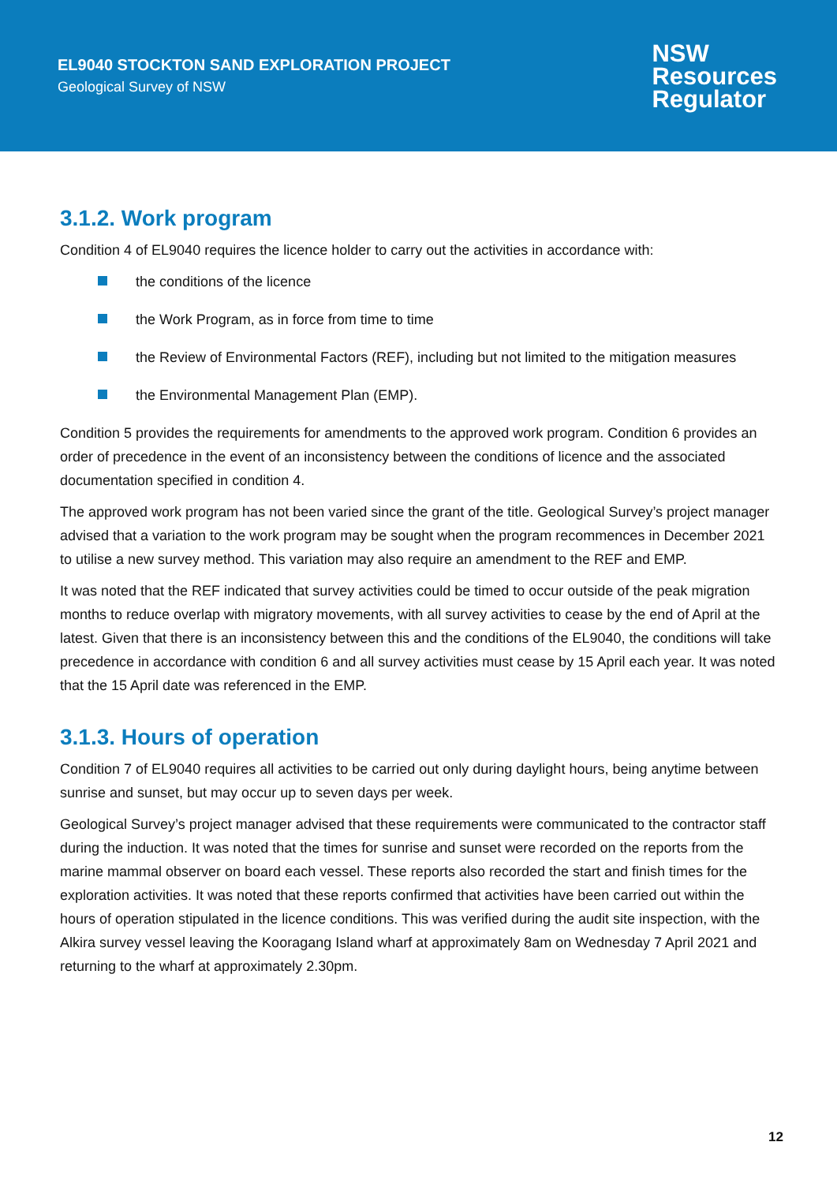EL9040 STOCKTON SAND EXPLORATION PROJECT
Geological Survey of NSW
NSW
Resources
Regulator
3.1.2. Work program
Condition 4 of EL9040 requires the licence holder to carry out the activities in accordance with:
the conditions of the licence
the Work Program, as in force from time to time
the Review of Environmental Factors (REF), including but not limited to the mitigation measures
the Environmental Management Plan (EMP).
Condition 5 provides the requirements for amendments to the approved work program. Condition 6 provides an order of precedence in the event of an inconsistency between the conditions of licence and the associated documentation specified in condition 4.
The approved work program has not been varied since the grant of the title. Geological Survey’s project manager advised that a variation to the work program may be sought when the program recommences in December 2021 to utilise a new survey method. This variation may also require an amendment to the REF and EMP.
It was noted that the REF indicated that survey activities could be timed to occur outside of the peak migration months to reduce overlap with migratory movements, with all survey activities to cease by the end of April at the latest. Given that there is an inconsistency between this and the conditions of the EL9040, the conditions will take precedence in accordance with condition 6 and all survey activities must cease by 15 April each year. It was noted that the 15 April date was referenced in the EMP.
3.1.3. Hours of operation
Condition 7 of EL9040 requires all activities to be carried out only during daylight hours, being anytime between sunrise and sunset, but may occur up to seven days per week.
Geological Survey’s project manager advised that these requirements were communicated to the contractor staff during the induction. It was noted that the times for sunrise and sunset were recorded on the reports from the marine mammal observer on board each vessel. These reports also recorded the start and finish times for the exploration activities. It was noted that these reports confirmed that activities have been carried out within the hours of operation stipulated in the licence conditions. This was verified during the audit site inspection, with the Alkira survey vessel leaving the Kooragang Island wharf at approximately 8am on Wednesday 7 April 2021 and returning to the wharf at approximately 2.30pm.
12